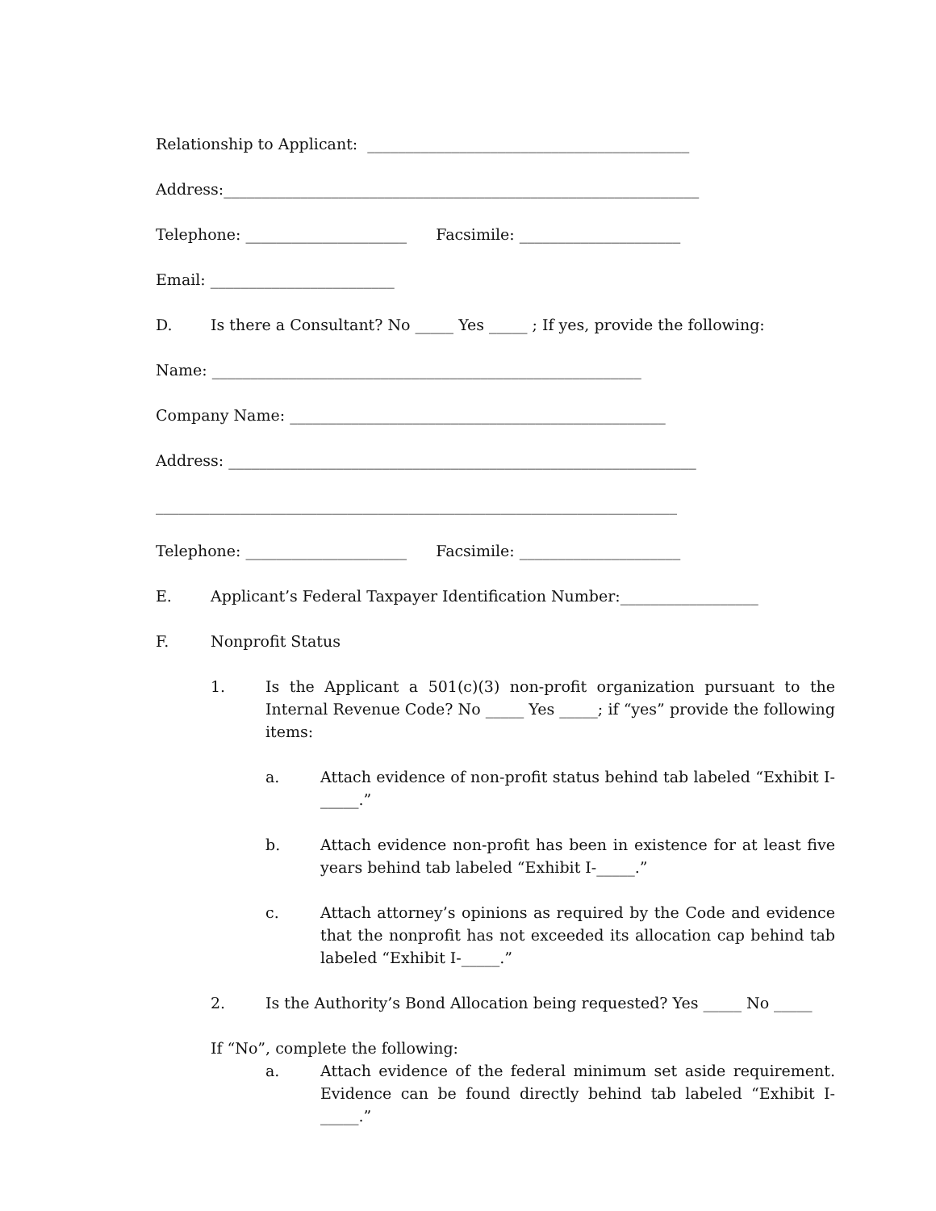Relationship to Applicant: __________________________________________
Address:______________________________________________________________
Telephone: _____________________ Facsimile: _____________________
Email: ________________________
D. Is there a Consultant? No _____ Yes _____ ; If yes, provide the following:
Name: ________________________________________________________
Company Name: _________________________________________________
Address: _____________________________________________________________
____________________________________________________________________
Telephone: _____________________ Facsimile: _____________________
E. Applicant’s Federal Taxpayer Identification Number:__________________
F. Nonprofit Status
1. Is the Applicant a 501(c)(3) non-profit organization pursuant to the Internal Revenue Code? No _____ Yes _____; if “yes” provide the following items:
a. Attach evidence of non-profit status behind tab labeled “Exhibit I-_____.”
b. Attach evidence non-profit has been in existence for at least five years behind tab labeled “Exhibit I-_____.”
c. Attach attorney’s opinions as required by the Code and evidence that the nonprofit has not exceeded its allocation cap behind tab labeled “Exhibit I-_____.”
2. Is the Authority’s Bond Allocation being requested? Yes _____ No _____
If “No”, complete the following:
a. Attach evidence of the federal minimum set aside requirement. Evidence can be found directly behind tab labeled “Exhibit I-_____.”